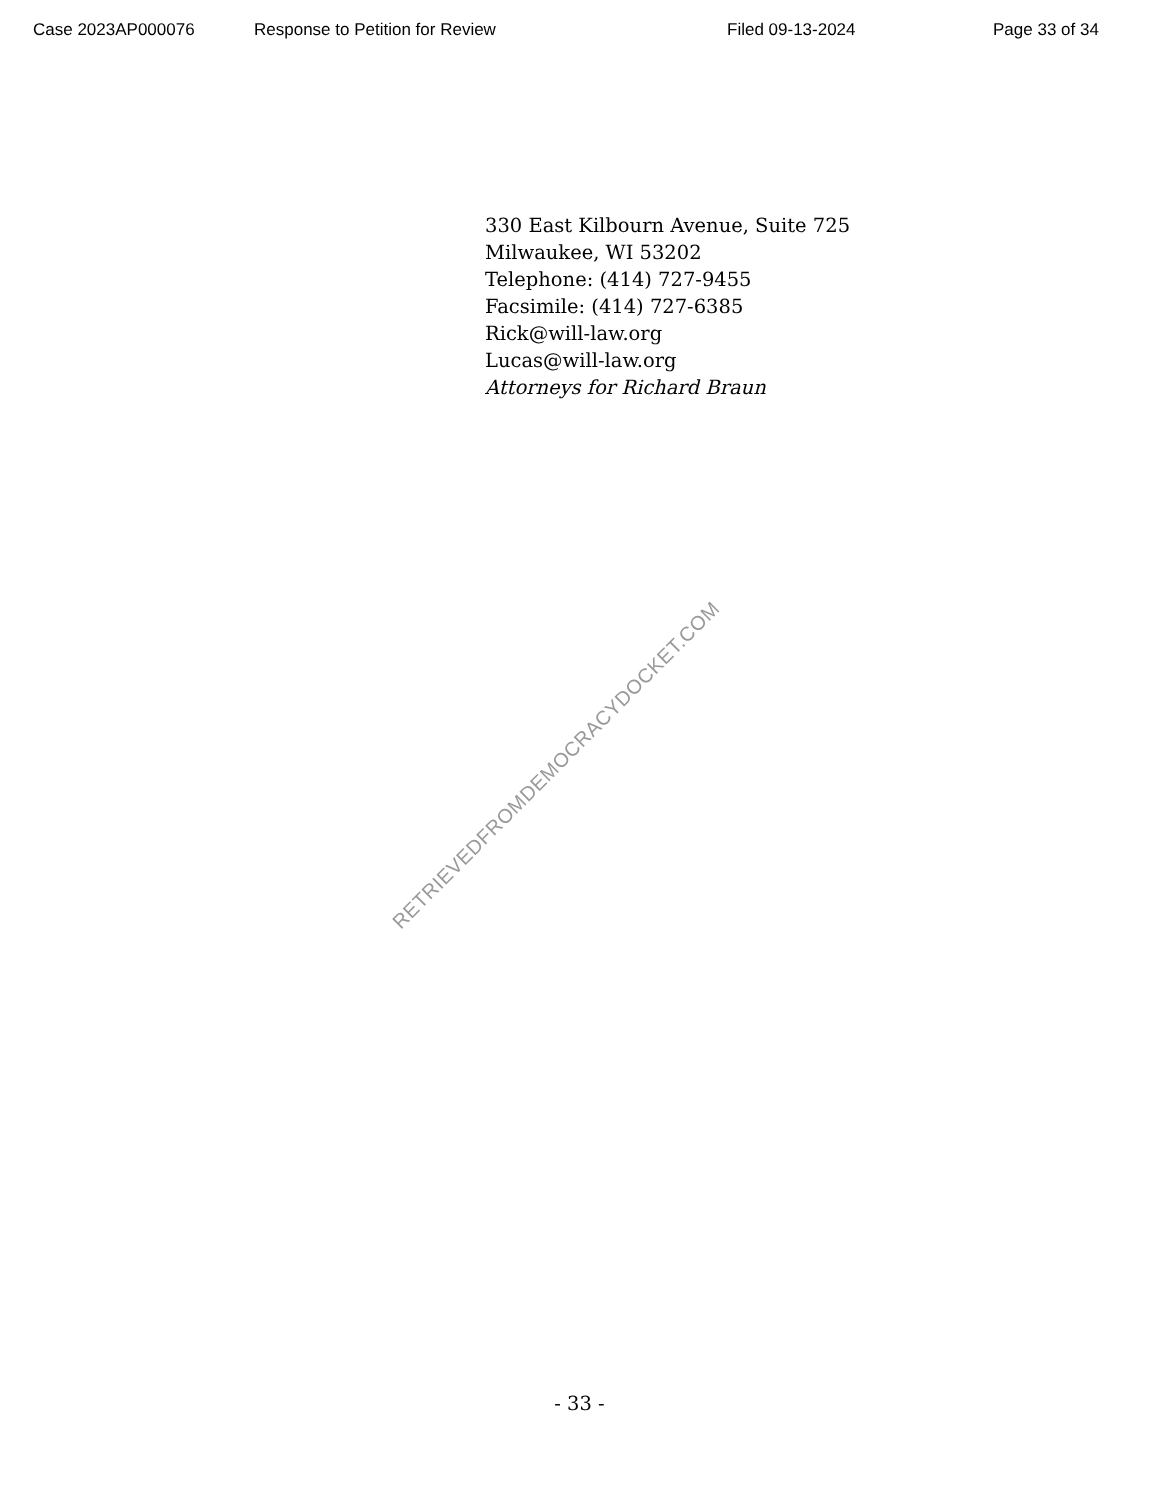Case 2023AP000076 Response to Petition for Review Filed 09-13-2024 Page 33 of 34
330 East Kilbourn Avenue, Suite 725
Milwaukee, WI 53202
Telephone: (414) 727-9455
Facsimile: (414) 727-6385
Rick@will-law.org
Lucas@will-law.org
Attorneys for Richard Braun
RETRIEVEDFROMDEMOCRACYDOCKET.COM
- 33 -